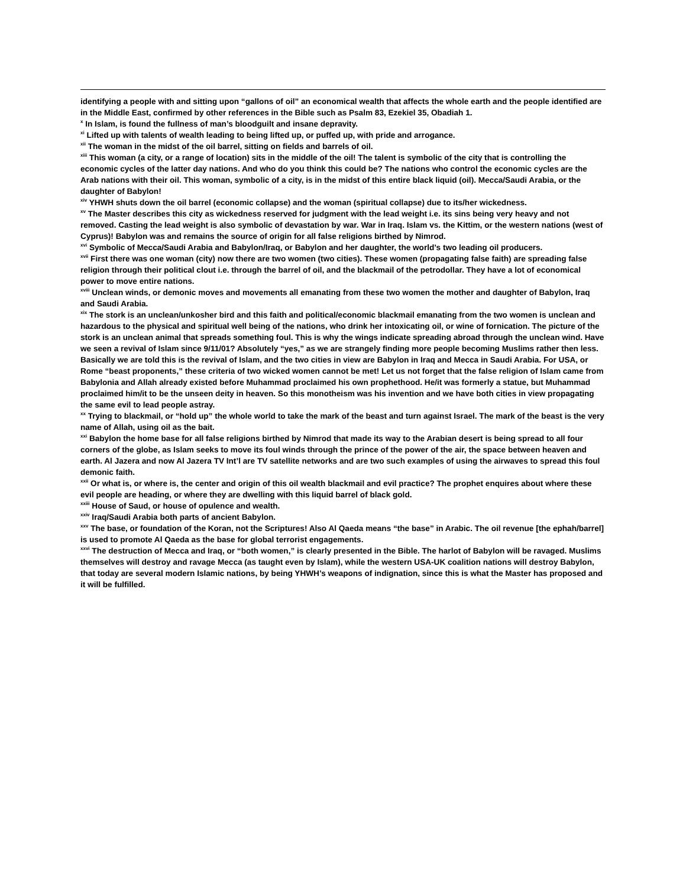identifying a people with and sitting upon “gallons of oil” an economical wealth that affects the whole earth and the people identified are in the Middle East, confirmed by other references in the Bible such as Psalm 83, Ezekiel 35, Obadiah 1.
<sup>x</sup> In Islam, is found the fullness of man’s bloodguilt and insane depravity.
<sup>xi</sup> Lifted up with talents of wealth leading to being lifted up, or puffed up, with pride and arrogance.
<sup>xii</sup> The woman in the midst of the oil barrel, sitting on fields and barrels of oil.
<sup>xiii</sup> This woman (a city, or a range of location) sits in the middle of the oil! The talent is symbolic of the city that is controlling the economic cycles of the latter day nations. And who do you think this could be? The nations who control the economic cycles are the Arab nations with their oil. This woman, symbolic of a city, is in the midst of this entire black liquid (oil). Mecca/Saudi Arabia, or the daughter of Babylon!
<sup>xiv</sup> YHWH shuts down the oil barrel (economic collapse) and the woman (spiritual collapse) due to its/her wickedness.
<sup>xv</sup> The Master describes this city as wickedness reserved for judgment with the lead weight i.e. its sins being very heavy and not removed. Casting the lead weight is also symbolic of devastation by war. War in Iraq. Islam vs. the Kittim, or the western nations (west of Cyprus)! Babylon was and remains the source of origin for all false religions birthed by Nimrod.
<sup>xvi</sup> Symbolic of Mecca/Saudi Arabia and Babylon/Iraq, or Babylon and her daughter, the world’s two leading oil producers.
<sup>xvii</sup> First there was one woman (city) now there are two women (two cities). These women (propagating false faith) are spreading false religion through their political clout i.e. through the barrel of oil, and the blackmail of the petrodollar. They have a lot of economical power to move entire nations.
<sup>xviii</sup> Unclean winds, or demonic moves and movements all emanating from these two women the mother and daughter of Babylon, Iraq and Saudi Arabia.
<sup>xix</sup> The stork is an unclean/unkosher bird and this faith and political/economic blackmail emanating from the two women is unclean and hazardous to the physical and spiritual well being of the nations, who drink her intoxicating oil, or wine of fornication. The picture of the stork is an unclean animal that spreads something foul. This is why the wings indicate spreading abroad through the unclean wind. Have we seen a revival of Islam since 9/11/01? Absolutely “yes,” as we are strangely finding more people becoming Muslims rather then less. Basically we are told this is the revival of Islam, and the two cities in view are Babylon in Iraq and Mecca in Saudi Arabia. For USA, or Rome “beast proponents,” these criteria of two wicked women cannot be met! Let us not forget that the false religion of Islam came from Babylonia and Allah already existed before Muhammad proclaimed his own prophethood. He/it was formerly a statue, but Muhammad proclaimed him/it to be the unseen deity in heaven. So this monotheism was his invention and we have both cities in view propagating the same evil to lead people astray.
<sup>xx</sup> Trying to blackmail, or “hold up” the whole world to take the mark of the beast and turn against Israel. The mark of the beast is the very name of Allah, using oil as the bait.
<sup>xxi</sup> Babylon the home base for all false religions birthed by Nimrod that made its way to the Arabian desert is being spread to all four corners of the globe, as Islam seeks to move its foul winds through the prince of the power of the air, the space between heaven and earth. Al Jazera and now Al Jazera TV Int’l are TV satellite networks and are two such examples of using the airwaves to spread this foul demonic faith.
<sup>xxii</sup> Or what is, or where is, the center and origin of this oil wealth blackmail and evil practice? The prophet enquires about where these evil people are heading, or where they are dwelling with this liquid barrel of black gold.
<sup>xxiii</sup> House of Saud, or house of opulence and wealth.
<sup>xxiv</sup> Iraq/Saudi Arabia both parts of ancient Babylon.
<sup>xxv</sup> The base, or foundation of the Koran, not the Scriptures! Also Al Qaeda means “the base” in Arabic. The oil revenue [the ephah/barrel] is used to promote Al Qaeda as the base for global terrorist engagements.
<sup>xxvi</sup> The destruction of Mecca and Iraq, or “both women,” is clearly presented in the Bible. The harlot of Babylon will be ravaged. Muslims themselves will destroy and ravage Mecca (as taught even by Islam), while the western USA-UK coalition nations will destroy Babylon, that today are several modern Islamic nations, by being YHWH’s weapons of indignation, since this is what the Master has proposed and it will be fulfilled.